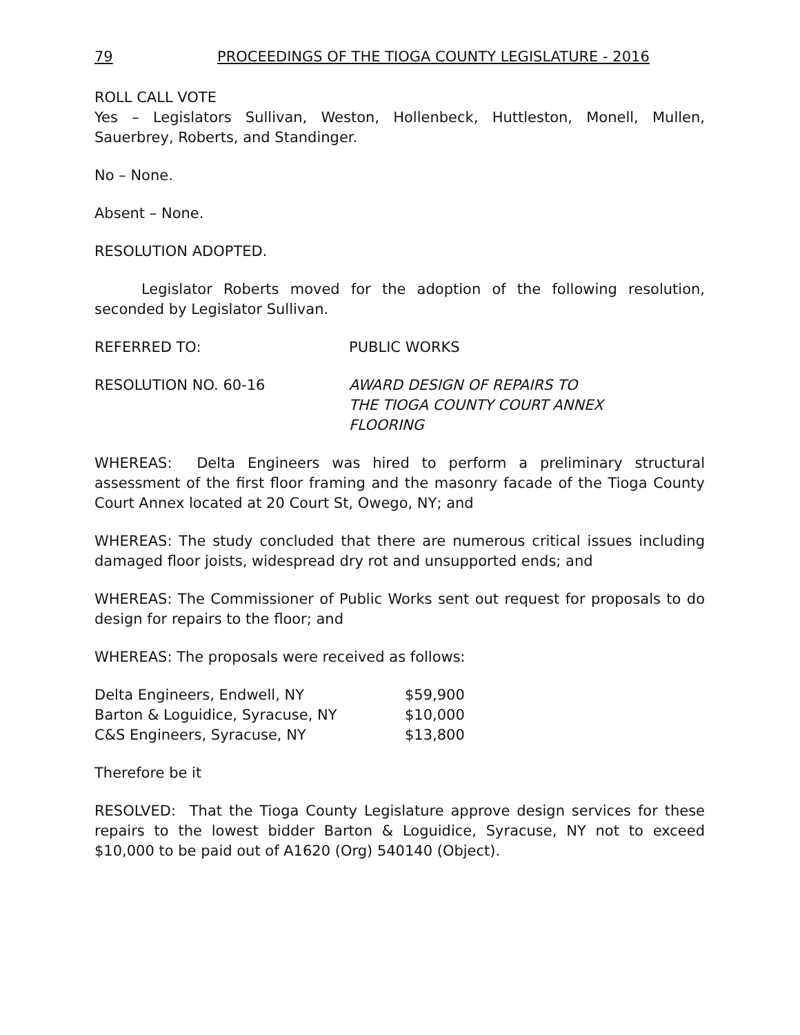79 PROCEEDINGS OF THE TIOGA COUNTY LEGISLATURE - 2016
ROLL CALL VOTE
Yes – Legislators Sullivan, Weston, Hollenbeck, Huttleston, Monell, Mullen, Sauerbrey, Roberts, and Standinger.
No – None.
Absent – None.
RESOLUTION ADOPTED.
Legislator Roberts moved for the adoption of the following resolution, seconded by Legislator Sullivan.
REFERRED TO: PUBLIC WORKS
RESOLUTION NO. 60-16 AWARD DESIGN OF REPAIRS TO
THE TIOGA COUNTY COURT ANNEX
FLOORING
WHEREAS: Delta Engineers was hired to perform a preliminary structural assessment of the first floor framing and the masonry facade of the Tioga County Court Annex located at 20 Court St, Owego, NY; and
WHEREAS: The study concluded that there are numerous critical issues including damaged floor joists, widespread dry rot and unsupported ends; and
WHEREAS: The Commissioner of Public Works sent out request for proposals to do design for repairs to the floor; and
WHEREAS: The proposals were received as follows:
| Delta Engineers, Endwell, NY | $59,900 |
| Barton & Loguidice, Syracuse, NY | $10,000 |
| C&S Engineers, Syracuse, NY | $13,800 |
Therefore be it
RESOLVED: That the Tioga County Legislature approve design services for these repairs to the lowest bidder Barton & Loguidice, Syracuse, NY not to exceed $10,000 to be paid out of A1620 (Org) 540140 (Object).